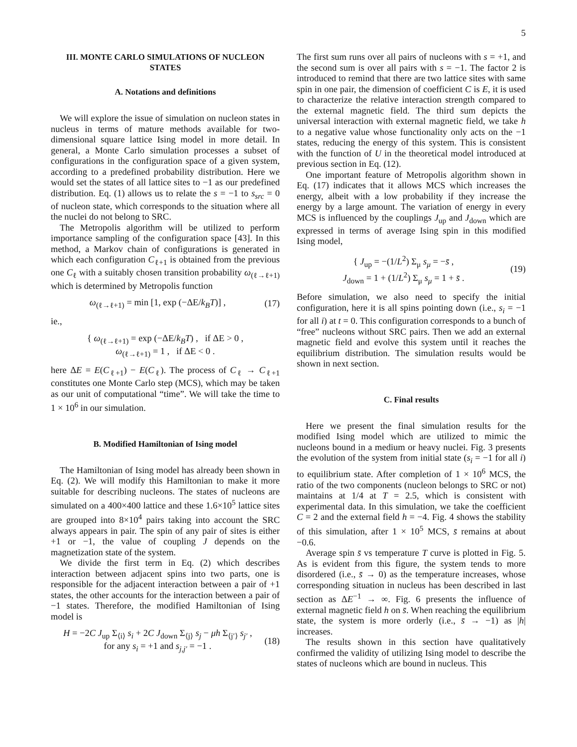5
III. MONTE CARLO SIMULATIONS OF NUCLEON STATES
A. Notations and definitions
We will explore the issue of simulation on nucleon states in nucleus in terms of mature methods available for two-dimensional square lattice Ising model in more detail. In general, a Monte Carlo simulation processes a subset of configurations in the configuration space of a given system, according to a predefined probability distribution. Here we would set the states of all lattice sites to −1 as our predefined distribution. Eq. (1) allows us to relate the s = −1 to s<sub>src</sub> = 0 of nucleon state, which corresponds to the situation where all the nuclei do not belong to SRC.
The Metropolis algorithm will be utilized to perform importance sampling of the configuration space [43]. In this method, a Markov chain of configurations is generated in which each configuration C<sub>ℓ+1</sub> is obtained from the previous one C<sub>ℓ</sub> with a suitably chosen transition probability ω<sub>(ℓ→ℓ+1)</sub> which is determined by Metropolis function
ω<sub>(ℓ→ℓ+1)</sub> = min [1, exp (−ΔE/k<sub>B</sub>T)] , (17)
ie.,
{ ω<sub>(ℓ→ℓ+1)</sub> = exp (−ΔE/k<sub>B</sub>T) , if ΔE > 0 ,
ω<sub>(ℓ→ℓ+1)</sub> = 1 , if ΔE < 0 .
here ΔE = E(C<sub>ℓ+1</sub>) − E(C<sub>ℓ</sub>). The process of C<sub>ℓ</sub> → C<sub>ℓ+1</sub> constitutes one Monte Carlo step (MCS), which may be taken as our unit of computational “time”. We will take the time to 1 × 10<sup>6</sup> in our simulation.
B. Modified Hamiltonian of Ising model
The Hamiltonian of Ising model has already been shown in Eq. (2). We will modify this Hamiltonian to make it more suitable for describing nucleons. The states of nucleons are simulated on a 400×400 lattice and these 1.6×10<sup>5</sup> lattice sites are grouped into 8×10<sup>4</sup> pairs taking into account the SRC always appears in pair. The spin of any pair of sites is either +1 or −1, the value of coupling J depends on the magnetization state of the system.
We divide the first term in Eq. (2) which describes interaction between adjacent spins into two parts, one is responsible for the adjacent interaction between a pair of +1 states, the other accounts for the interaction between a pair of −1 states. Therefore, the modified Hamiltonian of Ising model is
H = −2C J<sub>up</sub> Σ<sub>⟨i⟩</sub> s<sub>i</sub> + 2C J<sub>down</sub> Σ<sub>⟨j⟩</sub> s<sub>j</sub> − μh Σ<sub>⟨j′⟩</sub> s<sub>j′</sub> ,
for any s<sub>i</sub> = +1 and s<sub>j,j′</sub> = −1 . (18)
The first sum runs over all pairs of nucleons with s = +1, and the second sum is over all pairs with s = −1. The factor 2 is introduced to remind that there are two lattice sites with same spin in one pair, the dimension of coefficient C is E, it is used to characterize the relative interaction strength compared to the external magnetic field. The third sum depicts the universal interaction with external magnetic field, we take h to a negative value whose functionality only acts on the −1 states, reducing the energy of this system. This is consistent with the function of U in the theoretical model introduced at previous section in Eq. (12).
One important feature of Metropolis algorithm shown in Eq. (17) indicates that it allows MCS which increases the energy, albeit with a low probability if they increase the energy by a large amount. The variation of energy in every MCS is influenced by the couplings J<sub>up</sub> and J<sub>down</sub> which are expressed in terms of average Ising spin in this modified Ising model,
{ J<sub>up</sub> = −(1/L<sup>2</sup>) Σ<sub>μ</sub> s<sub>μ</sub> = −s̄ ,
J<sub>down</sub> = 1 + (1/L<sup>2</sup>) Σ<sub>μ</sub> s<sub>μ</sub> = 1 + s̄ . (19)
Before simulation, we also need to specify the initial configuration, here it is all spins pointing down (i.e., s<sub>i</sub> = −1 for all i) at t = 0. This configuration corresponds to a bunch of “free” nucleons without SRC pairs. Then we add an external magnetic field and evolve this system until it reaches the equilibrium distribution. The simulation results would be shown in next section.
C. Final results
Here we present the final simulation results for the modified Ising model which are utilized to mimic the nucleons bound in a medium or heavy nuclei. Fig. 3 presents the evolution of the system from initial state (s<sub>i</sub> = −1 for all i) to equilibrium state. After completion of 1 × 10<sup>6</sup> MCS, the ratio of the two components (nucleon belongs to SRC or not) maintains at 1/4 at T = 2.5, which is consistent with experimental data. In this simulation, we take the coefficient C = 2 and the external field h = −4. Fig. 4 shows the stability of this simulation, after 1 × 10<sup>5</sup> MCS, s̄ remains at about −0.6.
Average spin s̄ vs temperature T curve is plotted in Fig. 5. As is evident from this figure, the system tends to more disordered (i.e., s̄ → 0) as the temperature increases, whose corresponding situation in nucleus has been described in last section as ΔE<sup>−1</sup> → ∞. Fig. 6 presents the influence of external magnetic field h on s̄. When reaching the equilibrium state, the system is more orderly (i.e., s̄ → −1) as |h| increases.
The results shown in this section have qualitatively confirmed the validity of utilizing Ising model to describe the states of nucleons which are bound in nucleus. This